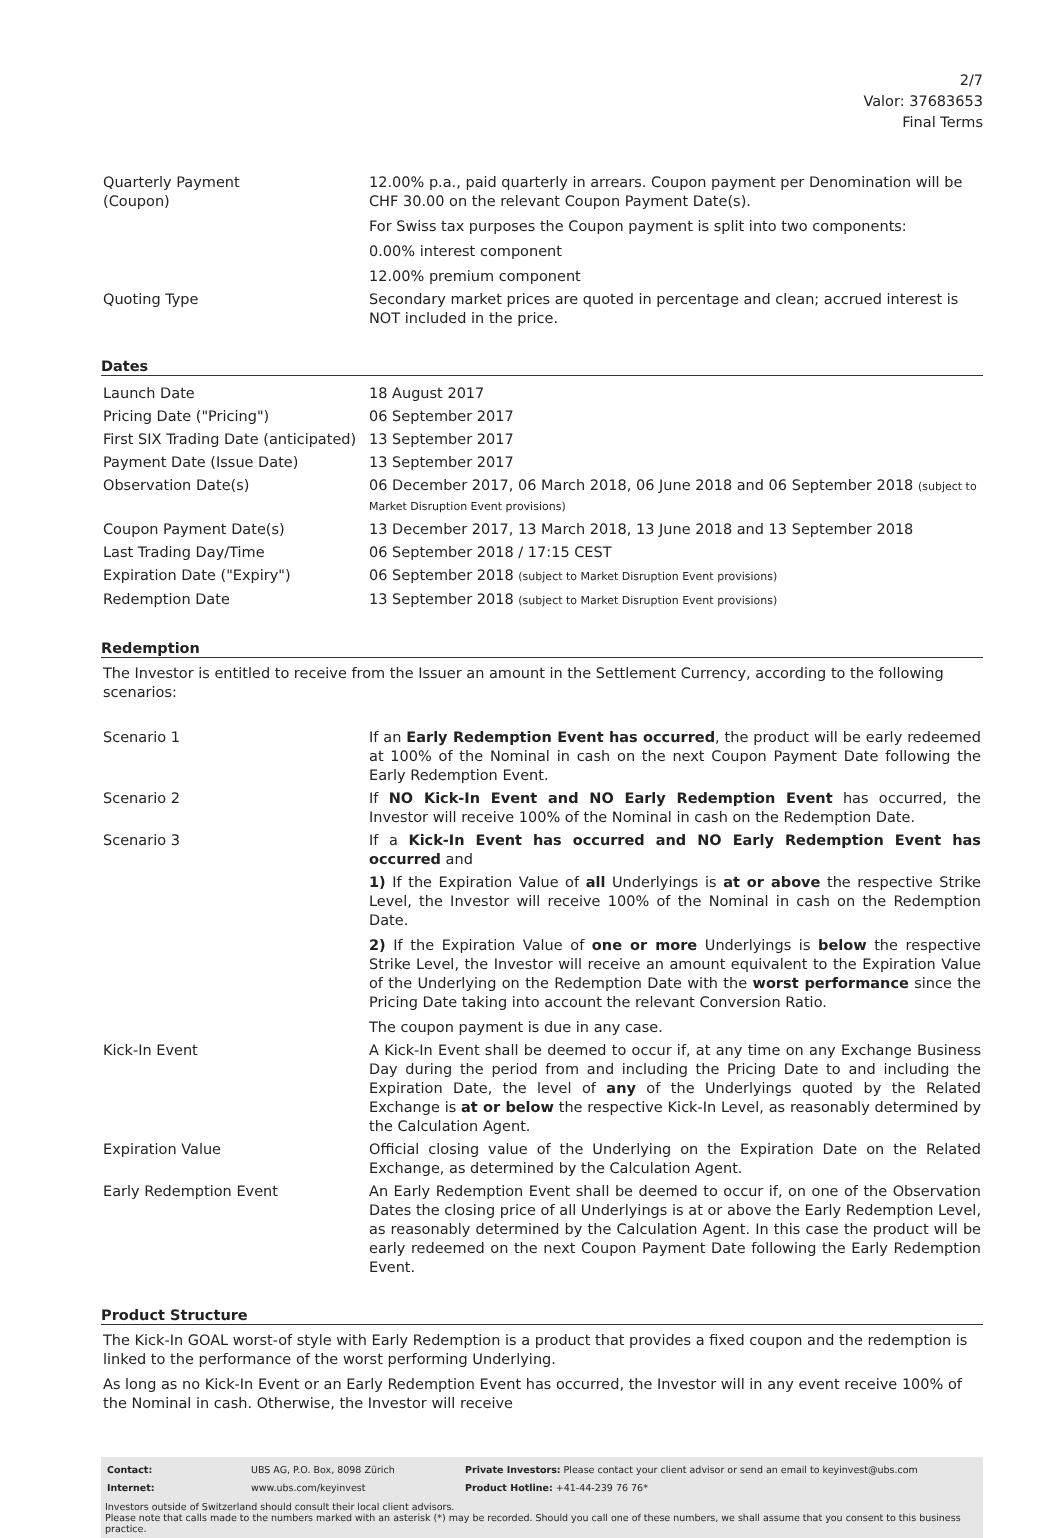2/7
Valor: 37683653
Final Terms
| Quarterly Payment (Coupon) | 12.00% p.a., paid quarterly in arrears. Coupon payment per Denomination will be CHF 30.00 on the relevant Coupon Payment Date(s). For Swiss tax purposes the Coupon payment is split into two components: 0.00% interest component 12.00% premium component |
| Quoting Type | Secondary market prices are quoted in percentage and clean; accrued interest is NOT included in the price. |
Dates
| Launch Date | 18 August 2017 |
| Pricing Date ("Pricing") | 06 September 2017 |
| First SIX Trading Date (anticipated) | 13 September 2017 |
| Payment Date (Issue Date) | 13 September 2017 |
| Observation Date(s) | 06 December 2017, 06 March 2018, 06 June 2018 and 06 September 2018 (subject to Market Disruption Event provisions) |
| Coupon Payment Date(s) | 13 December 2017, 13 March 2018, 13 June 2018 and 13 September 2018 |
| Last Trading Day/Time | 06 September 2018 / 17:15 CEST |
| Expiration Date ("Expiry") | 06 September 2018 (subject to Market Disruption Event provisions) |
| Redemption Date | 13 September 2018 (subject to Market Disruption Event provisions) |
Redemption
The Investor is entitled to receive from the Issuer an amount in the Settlement Currency, according to the following scenarios:
| Scenario 1 | If an Early Redemption Event has occurred , the product will be early redeemed at 100% of the Nominal in cash on the next Coupon Payment Date following the Early Redemption Event. |
| Scenario 2 | If NO Kick-In Event and NO Early Redemption Event has occurred, the Investor will receive 100% of the Nominal in cash on the Redemption Date. |
| Scenario 3 | If a Kick-In Event has occurred and NO Early Redemption Event has occurred and 1) If the Expiration Value of all Underlyings is at or above the respective Strike Level, the Investor will receive 100% of the Nominal in cash on the Redemption Date. 2) If the Expiration Value of one or more Underlyings is below the respective Strike Level, the Investor will receive an amount equivalent to the Expiration Value of the Underlying on the Redemption Date with the worst performance since the Pricing Date taking into account the relevant Conversion Ratio. The coupon payment is due in any case. |
| Kick-In Event | A Kick-In Event shall be deemed to occur if, at any time on any Exchange Business Day during the period from and including the Pricing Date to and including the Expiration Date, the level of any of the Underlyings quoted by the Related Exchange is at or below the respective Kick-In Level, as reasonably determined by the Calculation Agent. |
| Expiration Value | Official closing value of the Underlying on the Expiration Date on the Related Exchange, as determined by the Calculation Agent. |
| Early Redemption Event | An Early Redemption Event shall be deemed to occur if, on one of the Observation Dates the closing price of all Underlyings is at or above the Early Redemption Level, as reasonably determined by the Calculation Agent. In this case the product will be early redeemed on the next Coupon Payment Date following the Early Redemption Event. |
Product Structure
The Kick-In GOAL worst-of style with Early Redemption is a product that provides a fixed coupon and the redemption is linked to the performance of the worst performing Underlying.
As long as no Kick-In Event or an Early Redemption Event has occurred, the Investor will in any event receive 100% of the Nominal in cash. Otherwise, the Investor will receive
| Contact: | UBS AG, P.O. Box, 8098 Zürich | Private Investors: Please contact your client advisor or send an email to keyinvest@ubs.com |
| Internet: | www.ubs.com/keyinvest | Product Hotline: +41-44-239 76 76* |
Investors outside of Switzerland should consult their local client advisors.
Please note that calls made to the numbers marked with an asterisk (*) may be recorded. Should you call one of these numbers, we shall assume that you consent to this business practice.